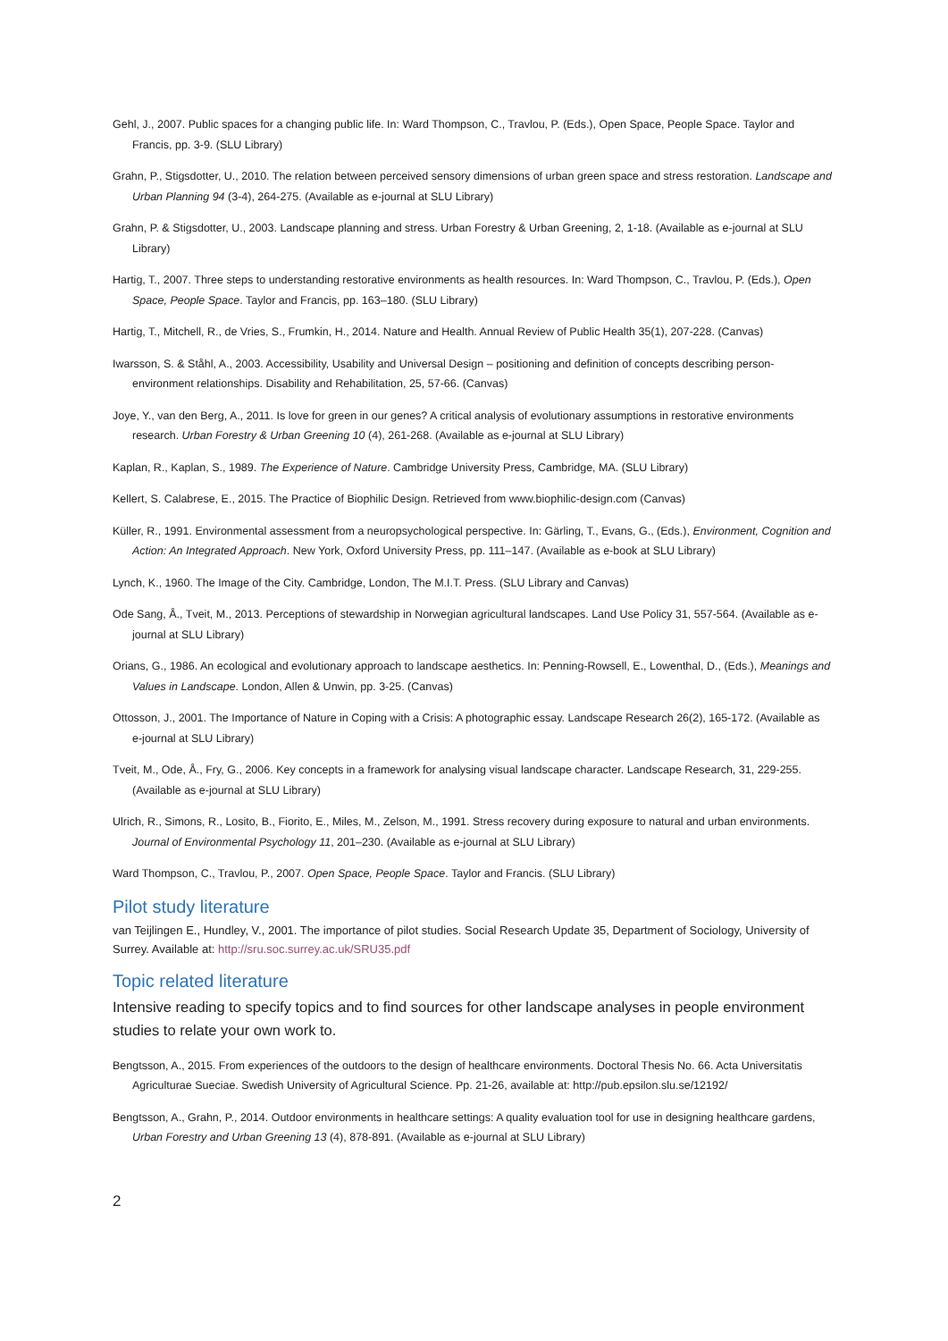Gehl, J., 2007. Public spaces for a changing public life. In: Ward Thompson, C., Travlou, P. (Eds.), Open Space, People Space. Taylor and Francis, pp. 3-9. (SLU Library)
Grahn, P., Stigsdotter, U., 2010. The relation between perceived sensory dimensions of urban green space and stress restoration. Landscape and Urban Planning 94 (3-4), 264-275. (Available as e-journal at SLU Library)
Grahn, P. & Stigsdotter, U., 2003. Landscape planning and stress. Urban Forestry & Urban Greening, 2, 1-18. (Available as e-journal at SLU Library)
Hartig, T., 2007. Three steps to understanding restorative environments as health resources. In: Ward Thompson, C., Travlou, P. (Eds.), Open Space, People Space. Taylor and Francis, pp. 163–180. (SLU Library)
Hartig, T., Mitchell, R., de Vries, S., Frumkin, H., 2014. Nature and Health. Annual Review of Public Health 35(1), 207-228. (Canvas)
Iwarsson, S. & Ståhl, A., 2003. Accessibility, Usability and Universal Design – positioning and definition of concepts describing person-environment relationships. Disability and Rehabilitation, 25, 57-66. (Canvas)
Joye, Y., van den Berg, A., 2011. Is love for green in our genes? A critical analysis of evolutionary assumptions in restorative environments research. Urban Forestry & Urban Greening 10 (4), 261-268. (Available as e-journal at SLU Library)
Kaplan, R., Kaplan, S., 1989. The Experience of Nature. Cambridge University Press, Cambridge, MA. (SLU Library)
Kellert, S. Calabrese, E., 2015. The Practice of Biophilic Design. Retrieved from www.biophilic-design.com (Canvas)
Küller, R., 1991. Environmental assessment from a neuropsychological perspective. In: Gärling, T., Evans, G., (Eds.), Environment, Cognition and Action: An Integrated Approach. New York, Oxford University Press, pp. 111–147. (Available as e-book at SLU Library)
Lynch, K., 1960. The Image of the City. Cambridge, London, The M.I.T. Press. (SLU Library and Canvas)
Ode Sang, Å., Tveit, M., 2013. Perceptions of stewardship in Norwegian agricultural landscapes. Land Use Policy 31, 557-564. (Available as e-journal at SLU Library)
Orians, G., 1986. An ecological and evolutionary approach to landscape aesthetics. In: Penning-Rowsell, E., Lowenthal, D., (Eds.), Meanings and Values in Landscape. London, Allen & Unwin, pp. 3-25. (Canvas)
Ottosson, J., 2001. The Importance of Nature in Coping with a Crisis: A photographic essay. Landscape Research 26(2), 165-172. (Available as e-journal at SLU Library)
Tveit, M., Ode, Å., Fry, G., 2006. Key concepts in a framework for analysing visual landscape character. Landscape Research, 31, 229-255. (Available as e-journal at SLU Library)
Ulrich, R., Simons, R., Losito, B., Fiorito, E., Miles, M., Zelson, M., 1991. Stress recovery during exposure to natural and urban environments. Journal of Environmental Psychology 11, 201–230. (Available as e-journal at SLU Library)
Ward Thompson, C., Travlou, P., 2007. Open Space, People Space. Taylor and Francis. (SLU Library)
Pilot study literature
van Teijlingen E., Hundley, V., 2001. The importance of pilot studies. Social Research Update 35, Department of Sociology, University of Surrey. Available at: http://sru.soc.surrey.ac.uk/SRU35.pdf
Topic related literature
Intensive reading to specify topics and to find sources for other landscape analyses in people environment studies to relate your own work to.
Bengtsson, A., 2015. From experiences of the outdoors to the design of healthcare environments. Doctoral Thesis No. 66. Acta Universitatis Agriculturae Sueciae. Swedish University of Agricultural Science. Pp. 21-26, available at: http://pub.epsilon.slu.se/12192/
Bengtsson, A., Grahn, P., 2014. Outdoor environments in healthcare settings: A quality evaluation tool for use in designing healthcare gardens, Urban Forestry and Urban Greening 13 (4), 878-891. (Available as e-journal at SLU Library)
2